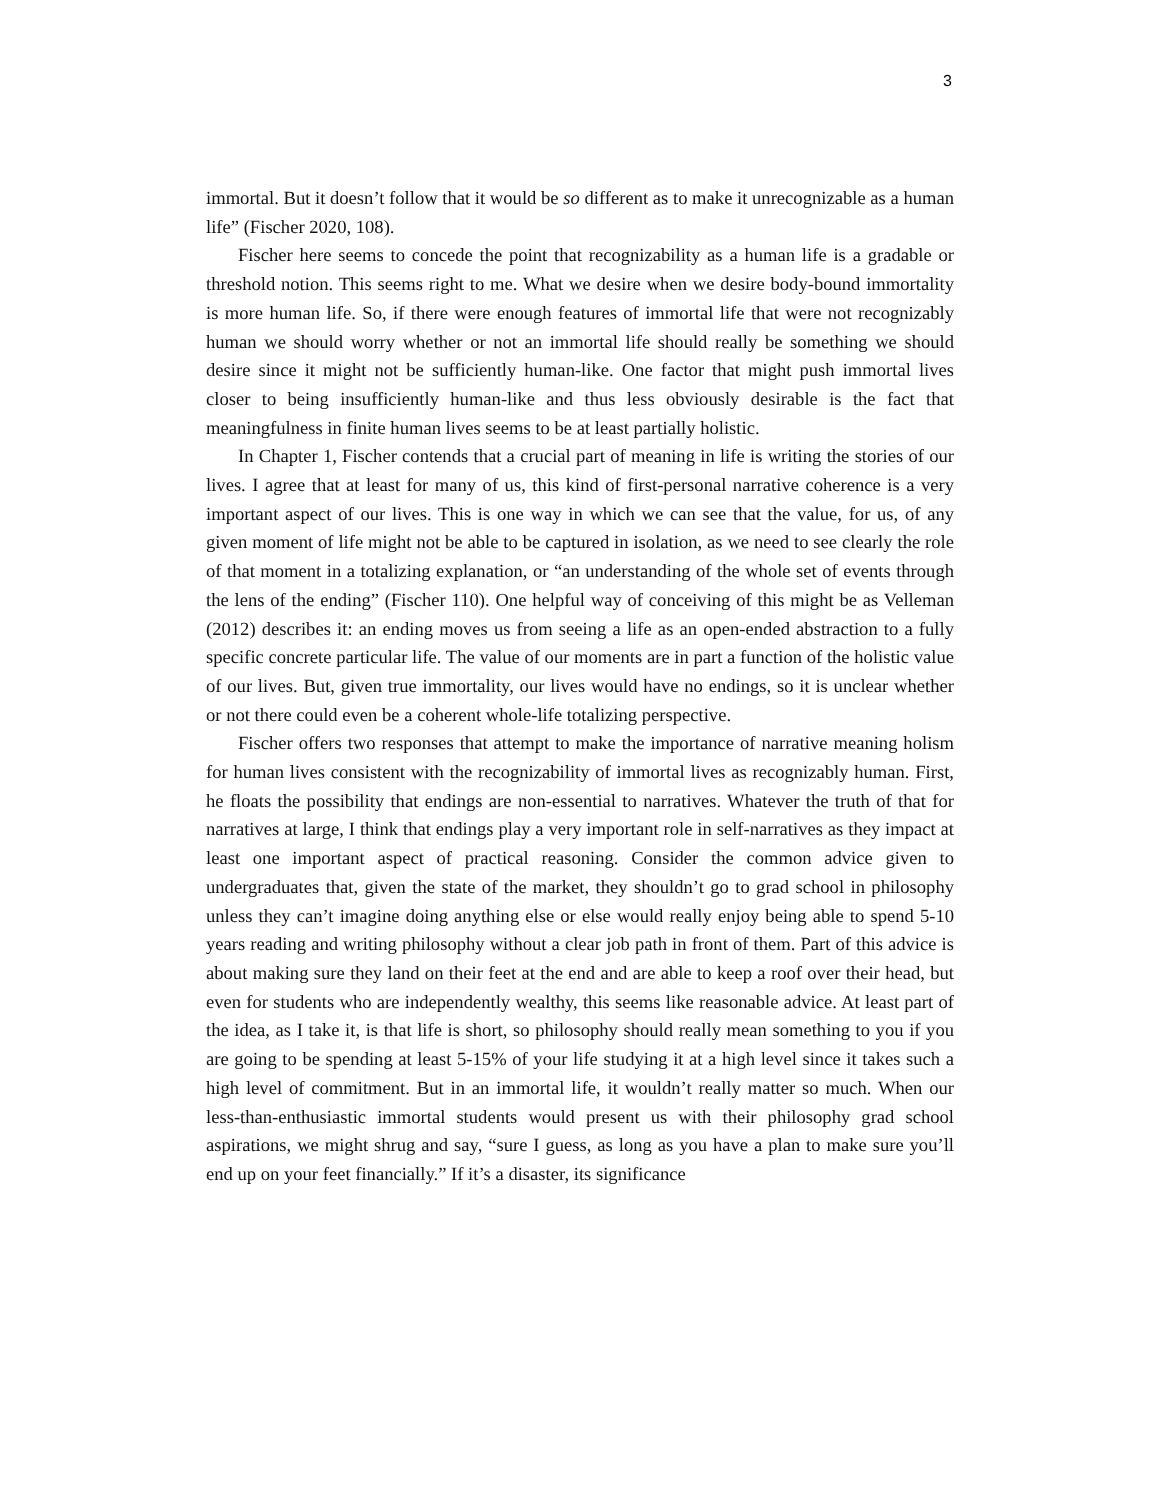3
immortal. But it doesn’t follow that it would be so different as to make it unrecognizable as a human life” (Fischer 2020, 108).
Fischer here seems to concede the point that recognizability as a human life is a gradable or threshold notion. This seems right to me. What we desire when we desire body-bound immortality is more human life. So, if there were enough features of immortal life that were not recognizably human we should worry whether or not an immortal life should really be something we should desire since it might not be sufficiently human-like. One factor that might push immortal lives closer to being insufficiently human-like and thus less obviously desirable is the fact that meaningfulness in finite human lives seems to be at least partially holistic.
In Chapter 1, Fischer contends that a crucial part of meaning in life is writing the stories of our lives. I agree that at least for many of us, this kind of first-personal narrative coherence is a very important aspect of our lives. This is one way in which we can see that the value, for us, of any given moment of life might not be able to be captured in isolation, as we need to see clearly the role of that moment in a totalizing explanation, or “an understanding of the whole set of events through the lens of the ending” (Fischer 110). One helpful way of conceiving of this might be as Velleman (2012) describes it: an ending moves us from seeing a life as an open-ended abstraction to a fully specific concrete particular life. The value of our moments are in part a function of the holistic value of our lives. But, given true immortality, our lives would have no endings, so it is unclear whether or not there could even be a coherent whole-life totalizing perspective.
Fischer offers two responses that attempt to make the importance of narrative meaning holism for human lives consistent with the recognizability of immortal lives as recognizably human. First, he floats the possibility that endings are non-essential to narratives. Whatever the truth of that for narratives at large, I think that endings play a very important role in self-narratives as they impact at least one important aspect of practical reasoning. Consider the common advice given to undergraduates that, given the state of the market, they shouldn’t go to grad school in philosophy unless they can’t imagine doing anything else or else would really enjoy being able to spend 5-10 years reading and writing philosophy without a clear job path in front of them. Part of this advice is about making sure they land on their feet at the end and are able to keep a roof over their head, but even for students who are independently wealthy, this seems like reasonable advice. At least part of the idea, as I take it, is that life is short, so philosophy should really mean something to you if you are going to be spending at least 5-15% of your life studying it at a high level since it takes such a high level of commitment. But in an immortal life, it wouldn’t really matter so much. When our less-than-enthusiastic immortal students would present us with their philosophy grad school aspirations, we might shrug and say, “sure I guess, as long as you have a plan to make sure you’ll end up on your feet financially.” If it’s a disaster, its significance